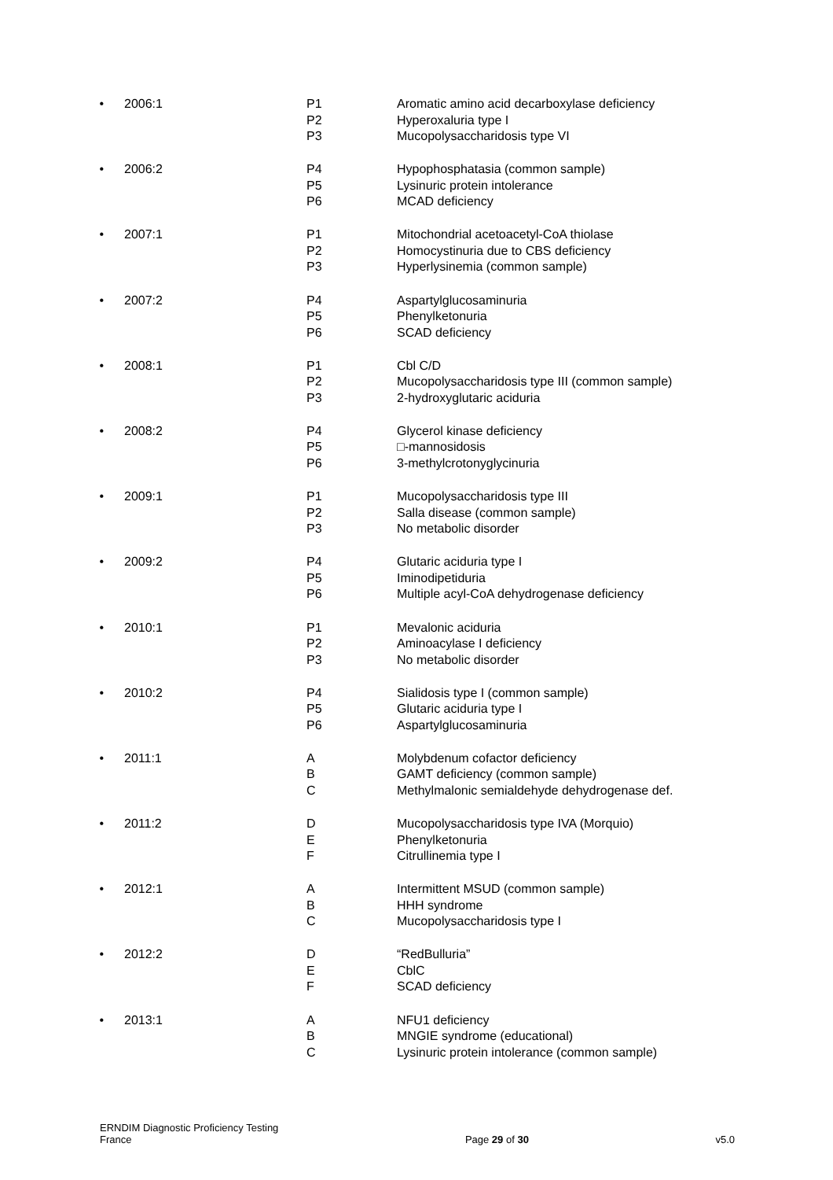• 2006:1 P1
P2
P3
Aromatic amino acid decarboxylase deficiency
Hyperoxaluria type I
Mucopolysaccharidosis type VI
• 2006:2 P4
P5
P6
Hypophosphatasia (common sample)
Lysinuric protein intolerance
MCAD deficiency
• 2007:1 P1
P2
P3
Mitochondrial acetoacetyl-CoA thiolase
Homocystinuria due to CBS deficiency
Hyperlysinemia (common sample)
• 2007:2 P4
P5
P6
Aspartylglucosaminuria
Phenylketonuria
SCAD deficiency
• 2008:1 P1
P2
P3
Cbl C/D
Mucopolysaccharidosis type III (common sample)
2-hydroxyglutaric aciduria
• 2008:2 P4
P5
P6
Glycerol kinase deficiency
□-mannosidosis
3-methylcrotonyglycinuria
• 2009:1 P1
P2
P3
Mucopolysaccharidosis type III
Salla disease (common sample)
No metabolic disorder
• 2009:2 P4
P5
P6
Glutaric aciduria type I
Iminodipetiduria
Multiple acyl-CoA dehydrogenase deficiency
• 2010:1 P1
P2
P3
Mevalonic aciduria
Aminoacylase I deficiency
No metabolic disorder
• 2010:2 P4
P5
P6
Sialidosis type I (common sample)
Glutaric aciduria type I
Aspartylglucosaminuria
• 2011:1 A
B
C
Molybdenum cofactor deficiency
GAMT deficiency (common sample)
Methylmalonic semialdehyde dehydrogenase def.
• 2011:2 D
E
F
Mucopolysaccharidosis type IVA (Morquio)
Phenylketonuria
Citrullinemia type I
• 2012:1 A
B
C
Intermittent MSUD (common sample)
HHH syndrome
Mucopolysaccharidosis type I
• 2012:2 D
E
F
“RedBulluria”
CblC
SCAD deficiency
• 2013:1 A
B
C
NFU1 deficiency
MNGIE syndrome (educational)
Lysinuric protein intolerance (common sample)
ERNDIM Diagnostic Proficiency Testing
France
Page 29 of 30
v5.0